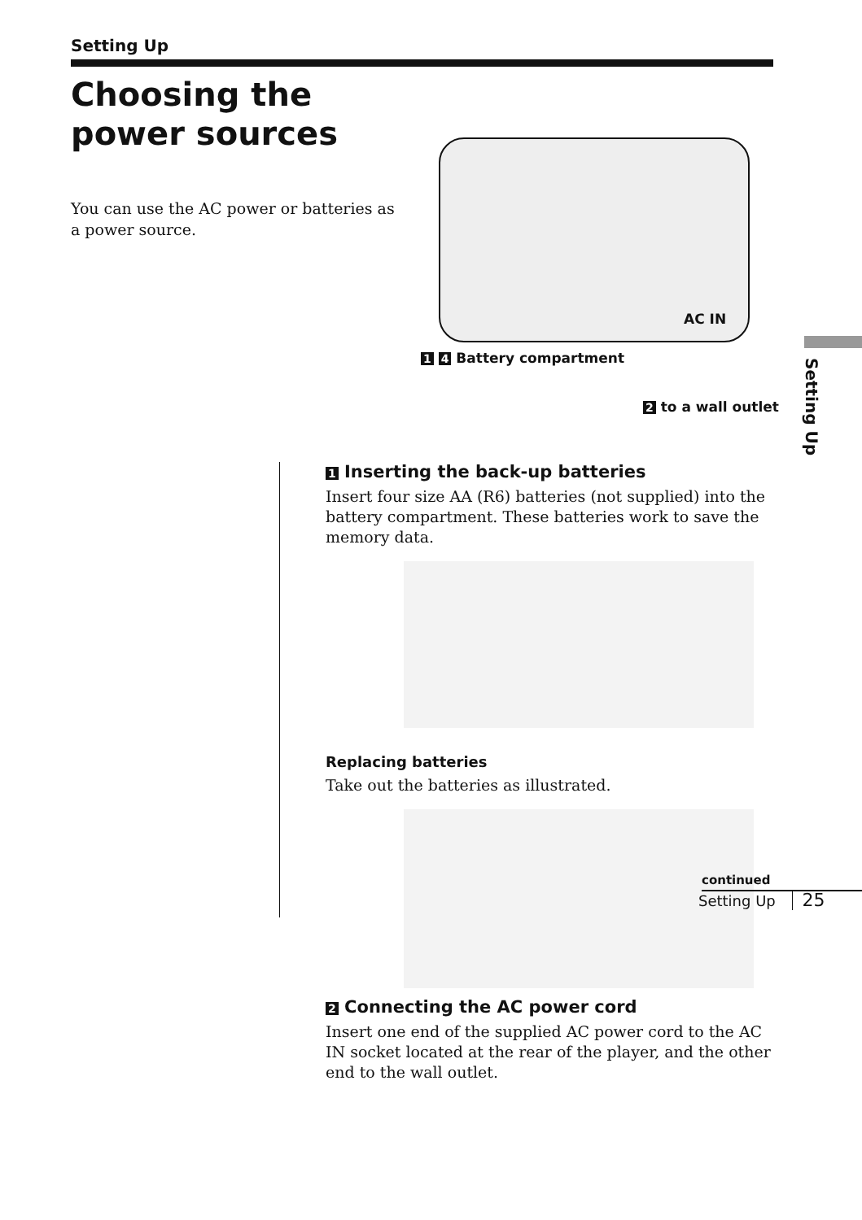Setting Up
Choosing the
power sources
You can use the AC power or batteries as a power source.
AC IN
1 4 Battery compartment
2 to a wall outlet
Setting Up
1 Inserting the back-up batteries
Insert four size AA (R6) batteries (not supplied) into the battery compartment. These batteries work to save the memory data.
Replacing batteries
Take out the batteries as illustrated.
2 Connecting the AC power cord
Insert one end of the supplied AC power cord to the AC IN socket located at the rear of the player, and the other end to the wall outlet.
continued
Setting Up 25